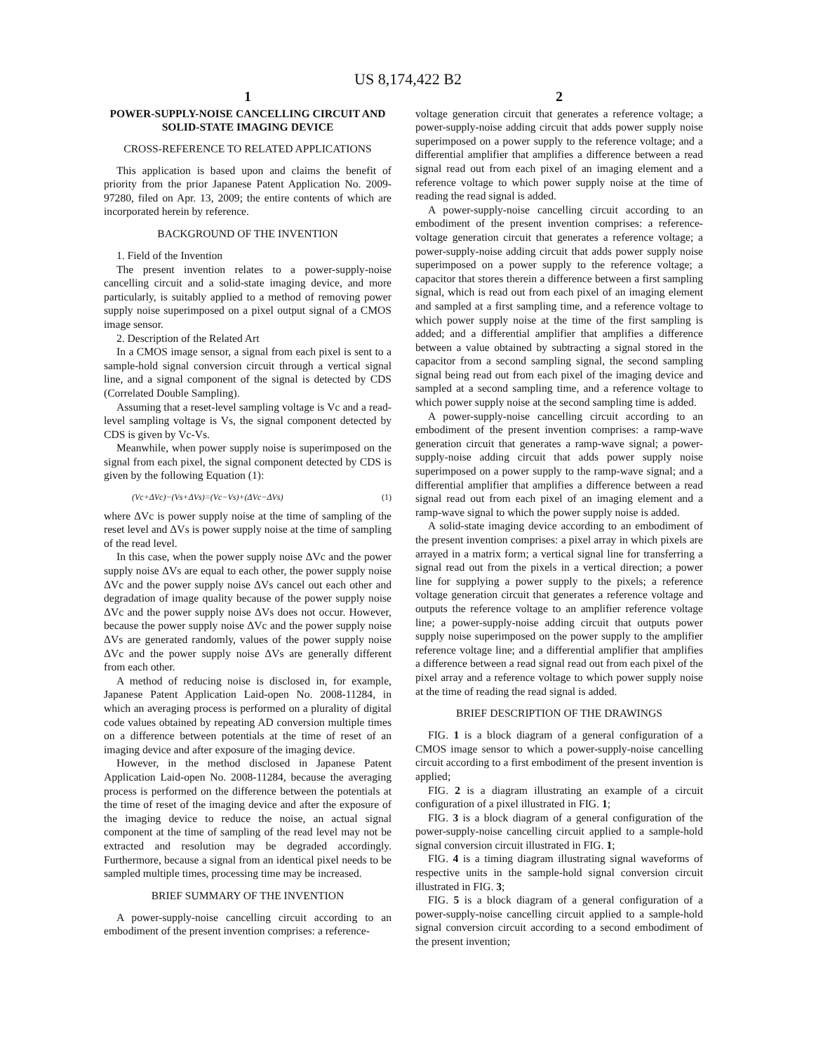US 8,174,422 B2
1
POWER-SUPPLY-NOISE CANCELLING CIRCUIT AND SOLID-STATE IMAGING DEVICE
CROSS-REFERENCE TO RELATED APPLICATIONS
This application is based upon and claims the benefit of priority from the prior Japanese Patent Application No. 2009-97280, filed on Apr. 13, 2009; the entire contents of which are incorporated herein by reference.
BACKGROUND OF THE INVENTION
1. Field of the Invention
The present invention relates to a power-supply-noise cancelling circuit and a solid-state imaging device, and more particularly, is suitably applied to a method of removing power supply noise superimposed on a pixel output signal of a CMOS image sensor.
2. Description of the Related Art
In a CMOS image sensor, a signal from each pixel is sent to a sample-hold signal conversion circuit through a vertical signal line, and a signal component of the signal is detected by CDS (Correlated Double Sampling).
Assuming that a reset-level sampling voltage is Vc and a read-level sampling voltage is Vs, the signal component detected by CDS is given by Vc-Vs.
Meanwhile, when power supply noise is superimposed on the signal from each pixel, the signal component detected by CDS is given by the following Equation (1):
(Vc+ΔVc)−(Vs+ΔVs)=(Vc−Vs)+(ΔVc−ΔVs) (1)
where ΔVc is power supply noise at the time of sampling of the reset level and ΔVs is power supply noise at the time of sampling of the read level.
In this case, when the power supply noise ΔVc and the power supply noise ΔVs are equal to each other, the power supply noise ΔVc and the power supply noise ΔVs cancel out each other and degradation of image quality because of the power supply noise ΔVc and the power supply noise ΔVs does not occur. However, because the power supply noise ΔVc and the power supply noise ΔVs are generated randomly, values of the power supply noise ΔVc and the power supply noise ΔVs are generally different from each other.
A method of reducing noise is disclosed in, for example, Japanese Patent Application Laid-open No. 2008-11284, in which an averaging process is performed on a plurality of digital code values obtained by repeating AD conversion multiple times on a difference between potentials at the time of reset of an imaging device and after exposure of the imaging device.
However, in the method disclosed in Japanese Patent Application Laid-open No. 2008-11284, because the averaging process is performed on the difference between the potentials at the time of reset of the imaging device and after the exposure of the imaging device to reduce the noise, an actual signal component at the time of sampling of the read level may not be extracted and resolution may be degraded accordingly. Furthermore, because a signal from an identical pixel needs to be sampled multiple times, processing time may be increased.
BRIEF SUMMARY OF THE INVENTION
A power-supply-noise cancelling circuit according to an embodiment of the present invention comprises: a reference-
2
voltage generation circuit that generates a reference voltage; a power-supply-noise adding circuit that adds power supply noise superimposed on a power supply to the reference voltage; and a differential amplifier that amplifies a difference between a read signal read out from each pixel of an imaging element and a reference voltage to which power supply noise at the time of reading the read signal is added.
A power-supply-noise cancelling circuit according to an embodiment of the present invention comprises: a reference-voltage generation circuit that generates a reference voltage; a power-supply-noise adding circuit that adds power supply noise superimposed on a power supply to the reference voltage; a capacitor that stores therein a difference between a first sampling signal, which is read out from each pixel of an imaging element and sampled at a first sampling time, and a reference voltage to which power supply noise at the time of the first sampling is added; and a differential amplifier that amplifies a difference between a value obtained by subtracting a signal stored in the capacitor from a second sampling signal, the second sampling signal being read out from each pixel of the imaging device and sampled at a second sampling time, and a reference voltage to which power supply noise at the second sampling time is added.
A power-supply-noise cancelling circuit according to an embodiment of the present invention comprises: a ramp-wave generation circuit that generates a ramp-wave signal; a power-supply-noise adding circuit that adds power supply noise superimposed on a power supply to the ramp-wave signal; and a differential amplifier that amplifies a difference between a read signal read out from each pixel of an imaging element and a ramp-wave signal to which the power supply noise is added.
A solid-state imaging device according to an embodiment of the present invention comprises: a pixel array in which pixels are arrayed in a matrix form; a vertical signal line for transferring a signal read out from the pixels in a vertical direction; a power line for supplying a power supply to the pixels; a reference voltage generation circuit that generates a reference voltage and outputs the reference voltage to an amplifier reference voltage line; a power-supply-noise adding circuit that outputs power supply noise superimposed on the power supply to the amplifier reference voltage line; and a differential amplifier that amplifies a difference between a read signal read out from each pixel of the pixel array and a reference voltage to which power supply noise at the time of reading the read signal is added.
BRIEF DESCRIPTION OF THE DRAWINGS
FIG. 1 is a block diagram of a general configuration of a CMOS image sensor to which a power-supply-noise cancelling circuit according to a first embodiment of the present invention is applied;
FIG. 2 is a diagram illustrating an example of a circuit configuration of a pixel illustrated in FIG. 1;
FIG. 3 is a block diagram of a general configuration of the power-supply-noise cancelling circuit applied to a sample-hold signal conversion circuit illustrated in FIG. 1;
FIG. 4 is a timing diagram illustrating signal waveforms of respective units in the sample-hold signal conversion circuit illustrated in FIG. 3;
FIG. 5 is a block diagram of a general configuration of a power-supply-noise cancelling circuit applied to a sample-hold signal conversion circuit according to a second embodiment of the present invention;